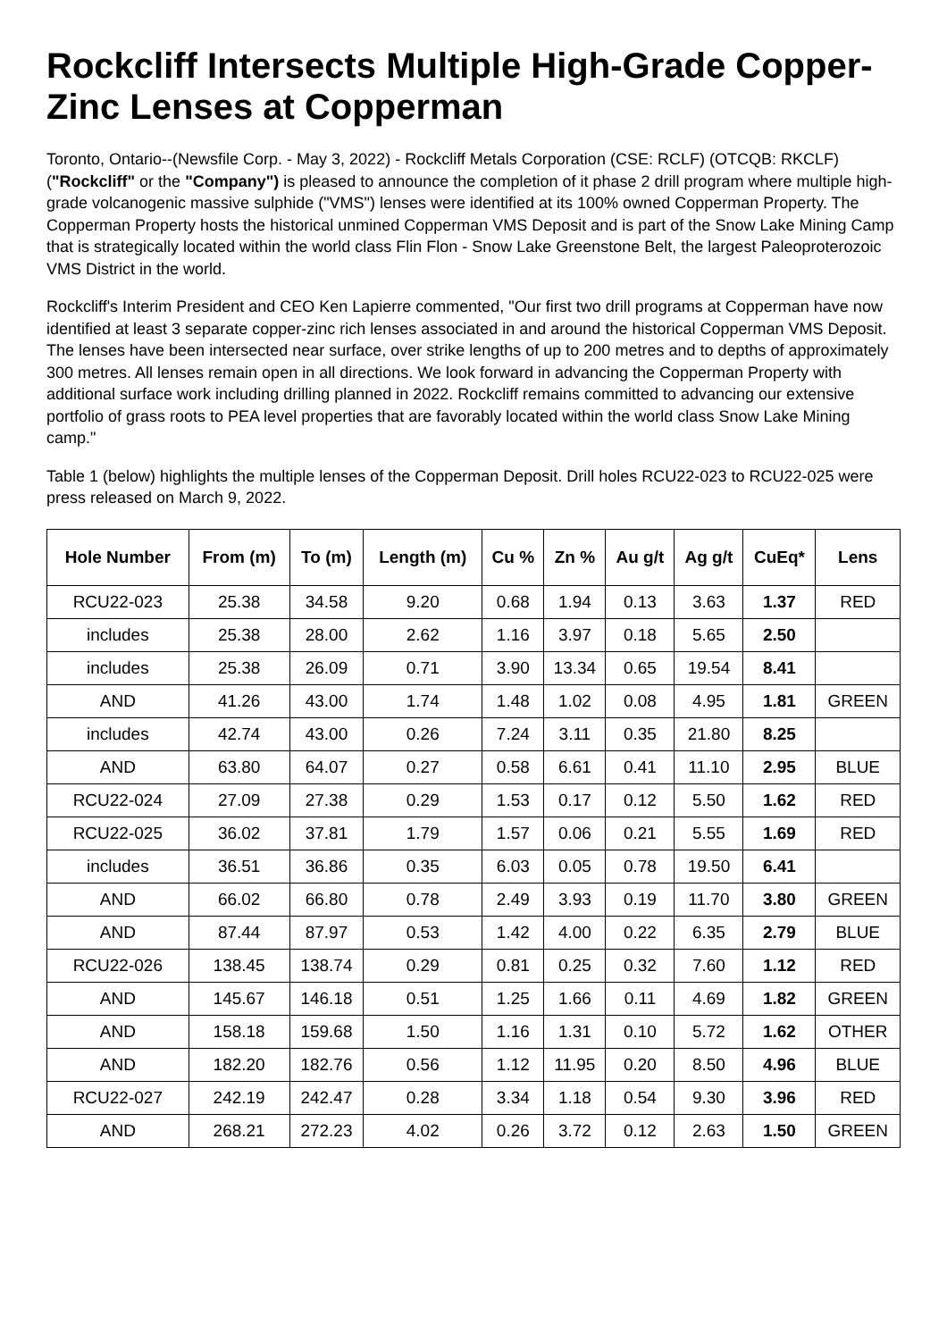Rockcliff Intersects Multiple High-Grade Copper-Zinc Lenses at Copperman
Toronto, Ontario--(Newsfile Corp. - May 3, 2022) - Rockcliff Metals Corporation (CSE: RCLF) (OTCQB: RKCLF) ("Rockcliff" or the "Company") is pleased to announce the completion of it phase 2 drill program where multiple high-grade volcanogenic massive sulphide ("VMS") lenses were identified at its 100% owned Copperman Property. The Copperman Property hosts the historical unmined Copperman VMS Deposit and is part of the Snow Lake Mining Camp that is strategically located within the world class Flin Flon - Snow Lake Greenstone Belt, the largest Paleoproterozoic VMS District in the world.
Rockcliff's Interim President and CEO Ken Lapierre commented, "Our first two drill programs at Copperman have now identified at least 3 separate copper-zinc rich lenses associated in and around the historical Copperman VMS Deposit. The lenses have been intersected near surface, over strike lengths of up to 200 metres and to depths of approximately 300 metres. All lenses remain open in all directions. We look forward in advancing the Copperman Property with additional surface work including drilling planned in 2022. Rockcliff remains committed to advancing our extensive portfolio of grass roots to PEA level properties that are favorably located within the world class Snow Lake Mining camp."
Table 1 (below) highlights the multiple lenses of the Copperman Deposit. Drill holes RCU22-023 to RCU22-025 were press released on March 9, 2022.
| Hole Number | From (m) | To (m) | Length (m) | Cu % | Zn % | Au g/t | Ag g/t | CuEq* | Lens |
| --- | --- | --- | --- | --- | --- | --- | --- | --- | --- |
| RCU22-023 | 25.38 | 34.58 | 9.20 | 0.68 | 1.94 | 0.13 | 3.63 | 1.37 | RED |
| includes | 25.38 | 28.00 | 2.62 | 1.16 | 3.97 | 0.18 | 5.65 | 2.50 | |
| includes | 25.38 | 26.09 | 0.71 | 3.90 | 13.34 | 0.65 | 19.54 | 8.41 | |
| AND | 41.26 | 43.00 | 1.74 | 1.48 | 1.02 | 0.08 | 4.95 | 1.81 | GREEN |
| includes | 42.74 | 43.00 | 0.26 | 7.24 | 3.11 | 0.35 | 21.80 | 8.25 | |
| AND | 63.80 | 64.07 | 0.27 | 0.58 | 6.61 | 0.41 | 11.10 | 2.95 | BLUE |
| RCU22-024 | 27.09 | 27.38 | 0.29 | 1.53 | 0.17 | 0.12 | 5.50 | 1.62 | RED |
| RCU22-025 | 36.02 | 37.81 | 1.79 | 1.57 | 0.06 | 0.21 | 5.55 | 1.69 | RED |
| includes | 36.51 | 36.86 | 0.35 | 6.03 | 0.05 | 0.78 | 19.50 | 6.41 | |
| AND | 66.02 | 66.80 | 0.78 | 2.49 | 3.93 | 0.19 | 11.70 | 3.80 | GREEN |
| AND | 87.44 | 87.97 | 0.53 | 1.42 | 4.00 | 0.22 | 6.35 | 2.79 | BLUE |
| RCU22-026 | 138.45 | 138.74 | 0.29 | 0.81 | 0.25 | 0.32 | 7.60 | 1.12 | RED |
| AND | 145.67 | 146.18 | 0.51 | 1.25 | 1.66 | 0.11 | 4.69 | 1.82 | GREEN |
| AND | 158.18 | 159.68 | 1.50 | 1.16 | 1.31 | 0.10 | 5.72 | 1.62 | OTHER |
| AND | 182.20 | 182.76 | 0.56 | 1.12 | 11.95 | 0.20 | 8.50 | 4.96 | BLUE |
| RCU22-027 | 242.19 | 242.47 | 0.28 | 3.34 | 1.18 | 0.54 | 9.30 | 3.96 | RED |
| AND | 268.21 | 272.23 | 4.02 | 0.26 | 3.72 | 0.12 | 2.63 | 1.50 | GREEN |